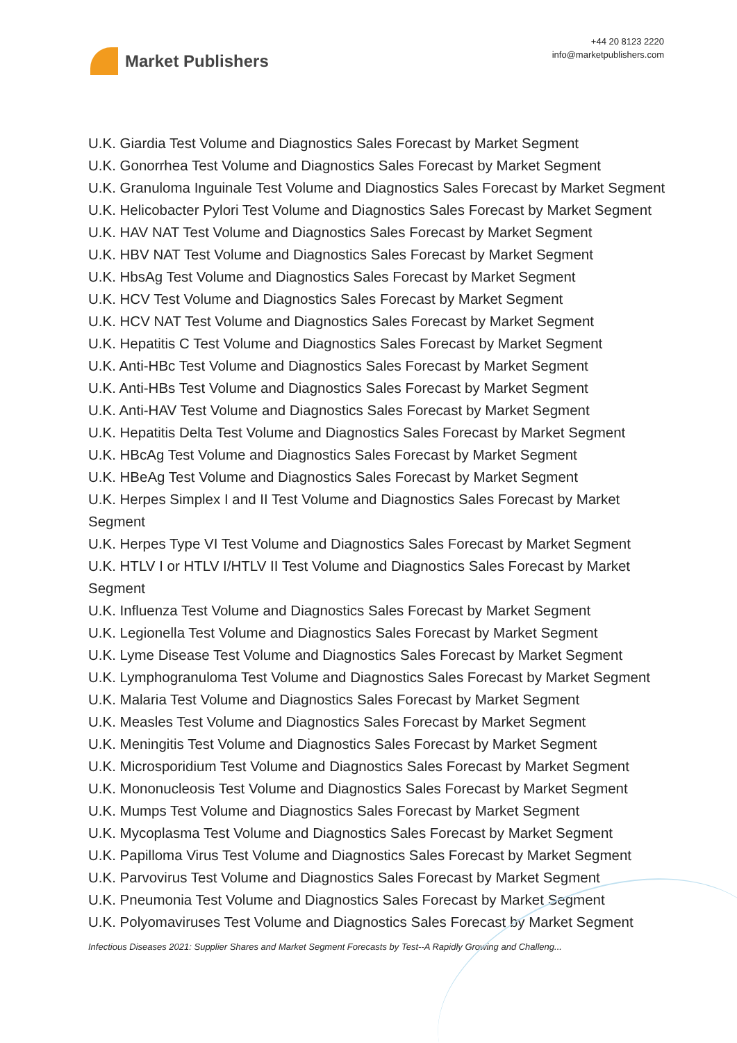Market Publishers
+44 20 8123 2220
info@marketpublishers.com
U.K. Giardia Test Volume and Diagnostics Sales Forecast by Market Segment
U.K. Gonorrhea Test Volume and Diagnostics Sales Forecast by Market Segment
U.K. Granuloma Inguinale Test Volume and Diagnostics Sales Forecast by Market Segment
U.K. Helicobacter Pylori Test Volume and Diagnostics Sales Forecast by Market Segment
U.K. HAV NAT Test Volume and Diagnostics Sales Forecast by Market Segment
U.K. HBV NAT Test Volume and Diagnostics Sales Forecast by Market Segment
U.K. HbsAg Test Volume and Diagnostics Sales Forecast by Market Segment
U.K. HCV Test Volume and Diagnostics Sales Forecast by Market Segment
U.K. HCV NAT Test Volume and Diagnostics Sales Forecast by Market Segment
U.K. Hepatitis C Test Volume and Diagnostics Sales Forecast by Market Segment
U.K. Anti-HBc Test Volume and Diagnostics Sales Forecast by Market Segment
U.K. Anti-HBs Test Volume and Diagnostics Sales Forecast by Market Segment
U.K. Anti-HAV Test Volume and Diagnostics Sales Forecast by Market Segment
U.K. Hepatitis Delta Test Volume and Diagnostics Sales Forecast by Market Segment
U.K. HBcAg Test Volume and Diagnostics Sales Forecast by Market Segment
U.K. HBeAg Test Volume and Diagnostics Sales Forecast by Market Segment
U.K. Herpes Simplex I and II Test Volume and Diagnostics Sales Forecast by Market Segment
U.K. Herpes Type VI Test Volume and Diagnostics Sales Forecast by Market Segment
U.K. HTLV I or HTLV I/HTLV II Test Volume and Diagnostics Sales Forecast by Market Segment
U.K. Influenza Test Volume and Diagnostics Sales Forecast by Market Segment
U.K. Legionella Test Volume and Diagnostics Sales Forecast by Market Segment
U.K. Lyme Disease Test Volume and Diagnostics Sales Forecast by Market Segment
U.K. Lymphogranuloma Test Volume and Diagnostics Sales Forecast by Market Segment
U.K. Malaria Test Volume and Diagnostics Sales Forecast by Market Segment
U.K. Measles Test Volume and Diagnostics Sales Forecast by Market Segment
U.K. Meningitis Test Volume and Diagnostics Sales Forecast by Market Segment
U.K. Microsporidium Test Volume and Diagnostics Sales Forecast by Market Segment
U.K. Mononucleosis Test Volume and Diagnostics Sales Forecast by Market Segment
U.K. Mumps Test Volume and Diagnostics Sales Forecast by Market Segment
U.K. Mycoplasma Test Volume and Diagnostics Sales Forecast by Market Segment
U.K. Papilloma Virus Test Volume and Diagnostics Sales Forecast by Market Segment
U.K. Parvovirus Test Volume and Diagnostics Sales Forecast by Market Segment
U.K. Pneumonia Test Volume and Diagnostics Sales Forecast by Market Segment
U.K. Polyomaviruses Test Volume and Diagnostics Sales Forecast by Market Segment
Infectious Diseases 2021: Supplier Shares and Market Segment Forecasts by Test--A Rapidly Growing and Challeng...